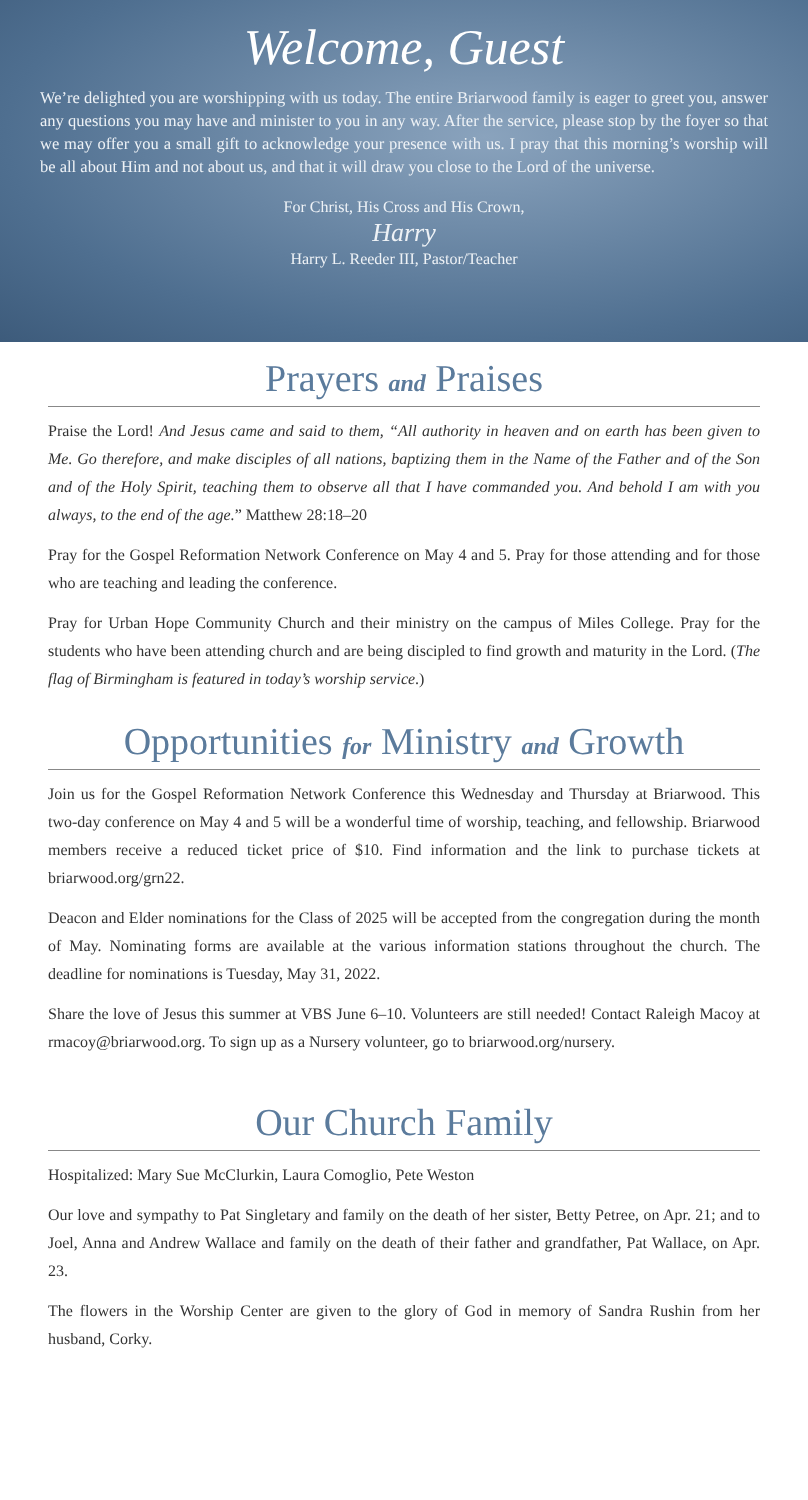Welcome, Guest
We’re delighted you are worshipping with us today. The entire Briarwood family is eager to greet you, answer any questions you may have and minister to you in any way. After the service, please stop by the foyer so that we may offer you a small gift to acknowledge your presence with us. I pray that this morning’s worship will be all about Him and not about us, and that it will draw you close to the Lord of the universe.
For Christ, His Cross and His Crown,
Harry
Harry L. Reeder III, Pastor/Teacher
Prayers and Praises
Praise the Lord! And Jesus came and said to them, “All authority in heaven and on earth has been given to Me. Go therefore, and make disciples of all nations, baptizing them in the Name of the Father and of the Son and of the Holy Spirit, teaching them to observe all that I have commanded you. And behold I am with you always, to the end of the age.” Matthew 28:18–20
Pray for the Gospel Reformation Network Conference on May 4 and 5. Pray for those attending and for those who are teaching and leading the conference.
Pray for Urban Hope Community Church and their ministry on the campus of Miles College. Pray for the students who have been attending church and are being discipled to find growth and maturity in the Lord. (The flag of Birmingham is featured in today’s worship service.)
Opportunities for Ministry and Growth
Join us for the Gospel Reformation Network Conference this Wednesday and Thursday at Briarwood. This two-day conference on May 4 and 5 will be a wonderful time of worship, teaching, and fellowship. Briarwood members receive a reduced ticket price of $10. Find information and the link to purchase tickets at briarwood.org/grn22.
Deacon and Elder nominations for the Class of 2025 will be accepted from the congregation during the month of May. Nominating forms are available at the various information stations throughout the church. The deadline for nominations is Tuesday, May 31, 2022.
Share the love of Jesus this summer at VBS June 6–10. Volunteers are still needed! Contact Raleigh Macoy at rmacoy@briarwood.org. To sign up as a Nursery volunteer, go to briarwood.org/nursery.
Our Church Family
Hospitalized: Mary Sue McClurkin, Laura Comoglio, Pete Weston
Our love and sympathy to Pat Singletary and family on the death of her sister, Betty Petree, on Apr. 21; and to Joel, Anna and Andrew Wallace and family on the death of their father and grandfather, Pat Wallace, on Apr. 23.
The flowers in the Worship Center are given to the glory of God in memory of Sandra Rushin from her husband, Corky.